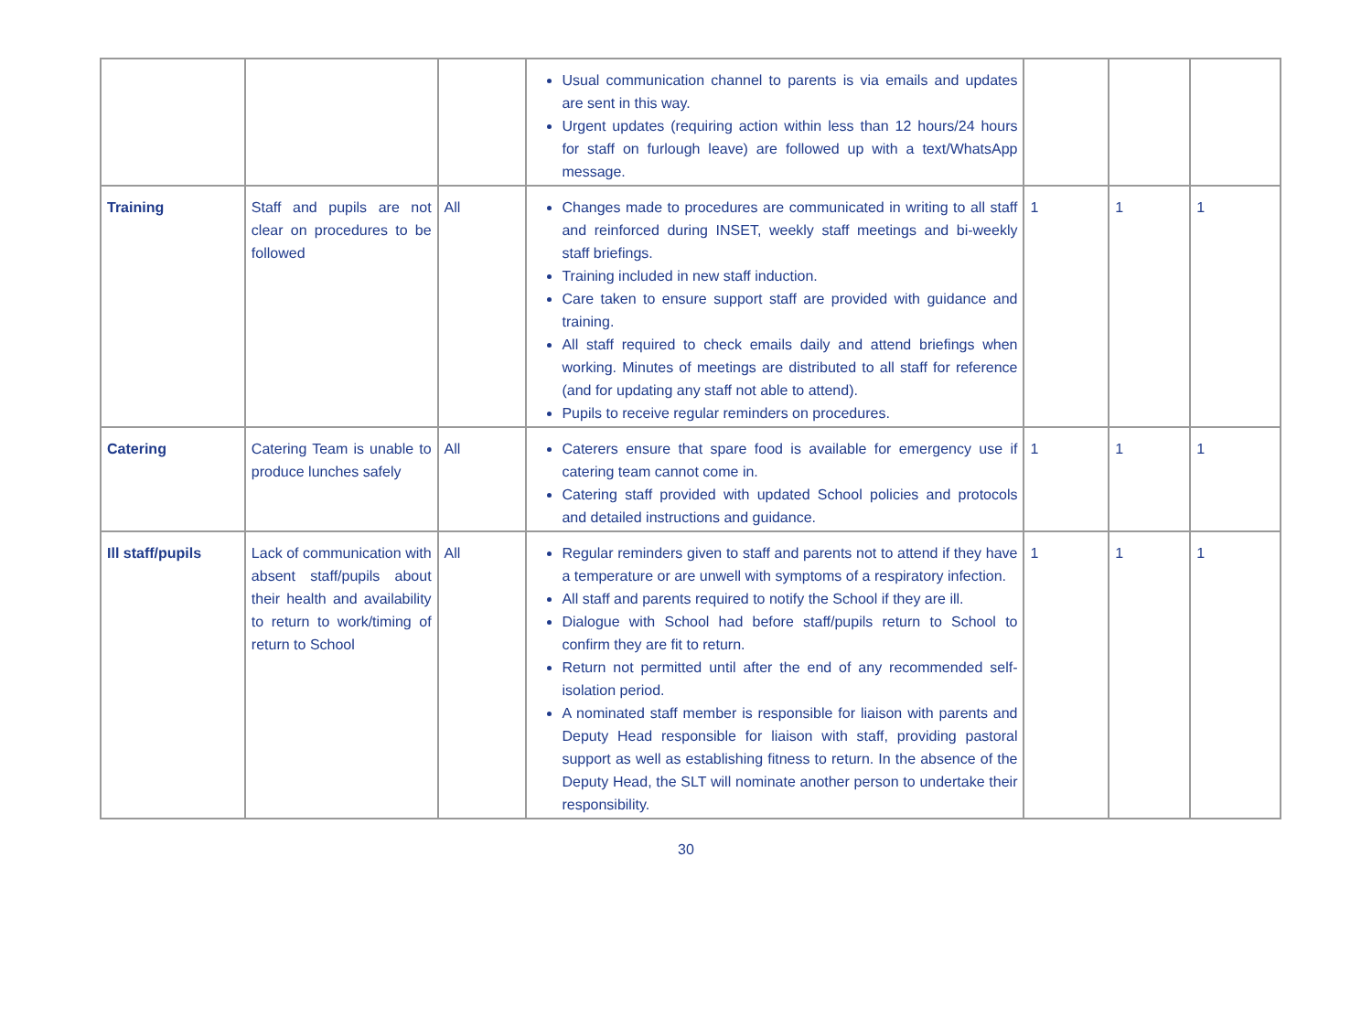| | | | Usual communication channel to parents is via emails and updates are sent in this way. Urgent updates (requiring action within less than 12 hours/24 hours for staff on furlough leave) are followed up with a text/WhatsApp message. | | | |
| Training | Staff and pupils are not clear on procedures to be followed | All | Changes made to procedures are communicated in writing to all staff and reinforced during INSET, weekly staff meetings and bi-weekly staff briefings. Training included in new staff induction. Care taken to ensure support staff are provided with guidance and training. All staff required to check emails daily and attend briefings when working. Minutes of meetings are distributed to all staff for reference (and for updating any staff not able to attend). Pupils to receive regular reminders on procedures. | 1 | 1 | 1 |
| Catering | Catering Team is unable to produce lunches safely | All | Caterers ensure that spare food is available for emergency use if catering team cannot come in. Catering staff provided with updated School policies and protocols and detailed instructions and guidance. | 1 | 1 | 1 |
| Ill staff/pupils | Lack of communication with absent staff/pupils about their health and availability to return to work/timing of return to School | All | Regular reminders given to staff and parents not to attend if they have a temperature or are unwell with symptoms of a respiratory infection. All staff and parents required to notify the School if they are ill. Dialogue with School had before staff/pupils return to School to confirm they are fit to return. Return not permitted until after the end of any recommended self-isolation period. A nominated staff member is responsible for liaison with parents and Deputy Head responsible for liaison with staff, providing pastoral support as well as establishing fitness to return. In the absence of the Deputy Head, the SLT will nominate another person to undertake their responsibility. | 1 | 1 | 1 |
30